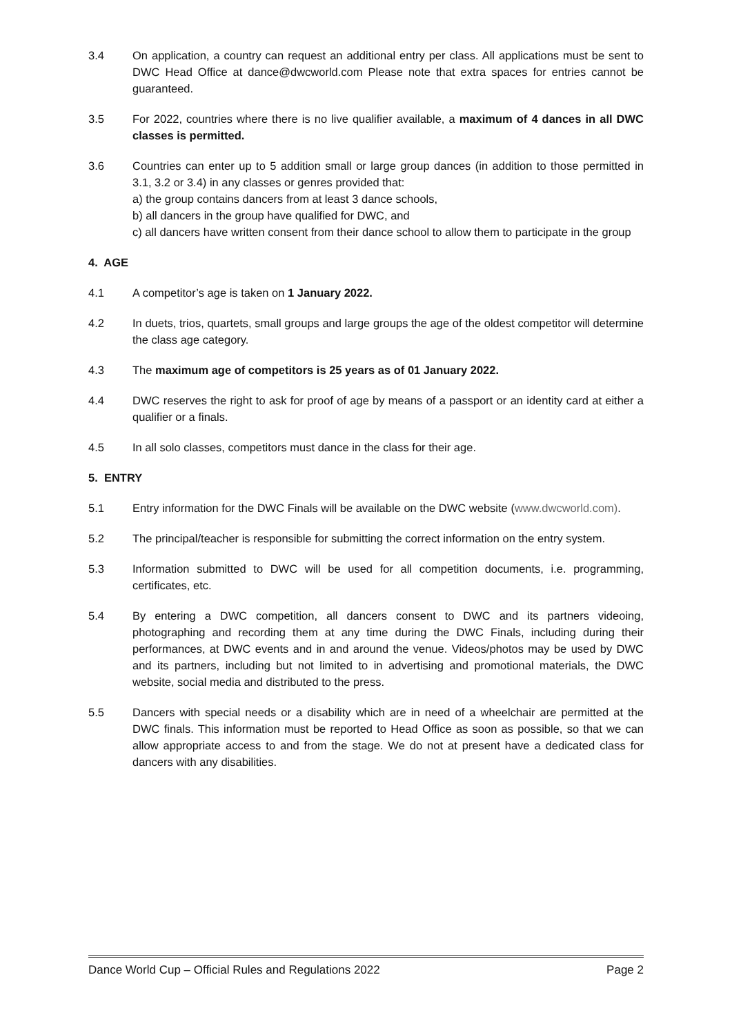3.4 On application, a country can request an additional entry per class. All applications must be sent to DWC Head Office at dance@dwcworld.com Please note that extra spaces for entries cannot be guaranteed.
3.5 For 2022, countries where there is no live qualifier available, a maximum of 4 dances in all DWC classes is permitted.
3.6 Countries can enter up to 5 addition small or large group dances (in addition to those permitted in 3.1, 3.2 or 3.4) in any classes or genres provided that:
a) the group contains dancers from at least 3 dance schools,
b) all dancers in the group have qualified for DWC, and
c) all dancers have written consent from their dance school to allow them to participate in the group
4. AGE
4.1 A competitor’s age is taken on 1 January 2022.
4.2 In duets, trios, quartets, small groups and large groups the age of the oldest competitor will determine the class age category.
4.3 The maximum age of competitors is 25 years as of 01 January 2022.
4.4 DWC reserves the right to ask for proof of age by means of a passport or an identity card at either a qualifier or a finals.
4.5 In all solo classes, competitors must dance in the class for their age.
5. ENTRY
5.1 Entry information for the DWC Finals will be available on the DWC website (www.dwcworld.com).
5.2 The principal/teacher is responsible for submitting the correct information on the entry system.
5.3 Information submitted to DWC will be used for all competition documents, i.e. programming, certificates, etc.
5.4 By entering a DWC competition, all dancers consent to DWC and its partners videoing, photographing and recording them at any time during the DWC Finals, including during their performances, at DWC events and in and around the venue. Videos/photos may be used by DWC and its partners, including but not limited to in advertising and promotional materials, the DWC website, social media and distributed to the press.
5.5 Dancers with special needs or a disability which are in need of a wheelchair are permitted at the DWC finals. This information must be reported to Head Office as soon as possible, so that we can allow appropriate access to and from the stage. We do not at present have a dedicated class for dancers with any disabilities.
Dance World Cup – Official Rules and Regulations 2022 Page 2